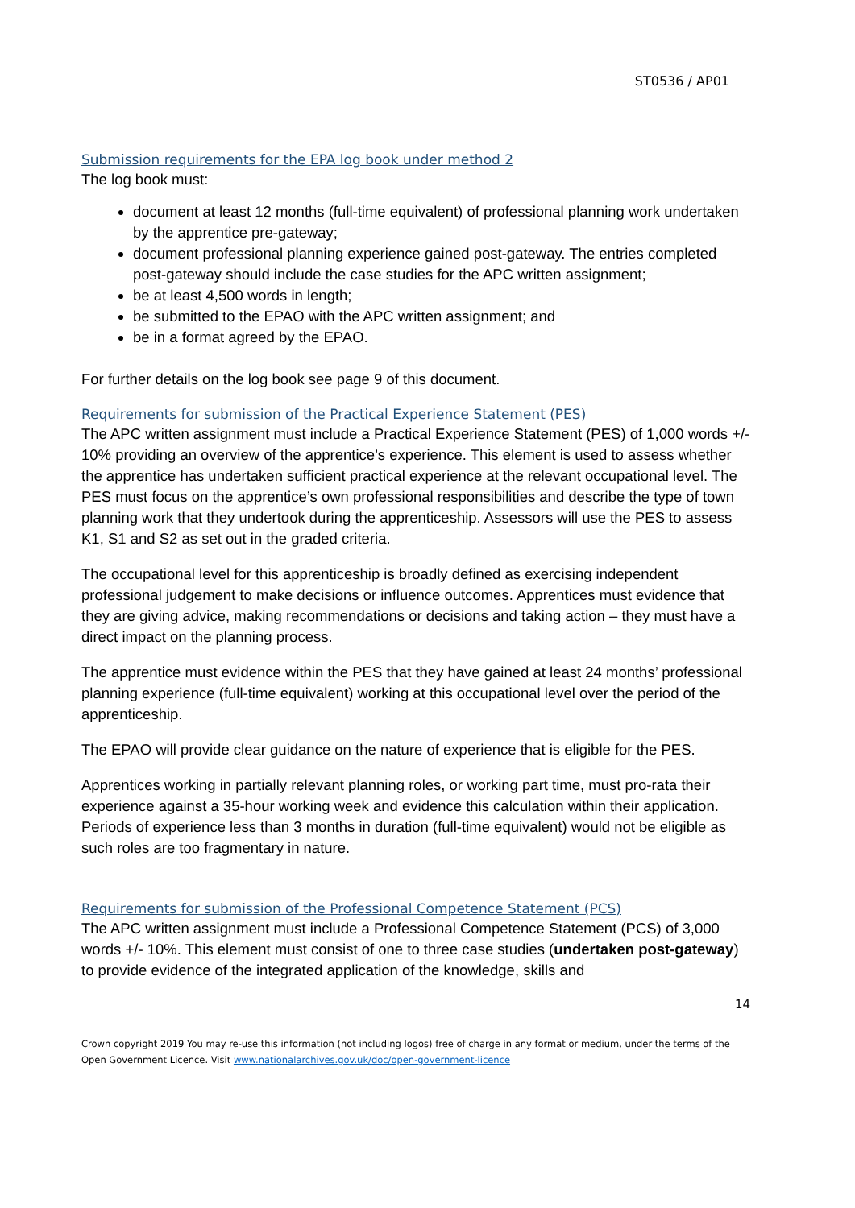ST0536 / AP01
Submission requirements for the EPA log book under method 2
The log book must:
document at least 12 months (full-time equivalent) of professional planning work undertaken by the apprentice pre-gateway;
document professional planning experience gained post-gateway. The entries completed post-gateway should include the case studies for the APC written assignment;
be at least 4,500 words in length;
be submitted to the EPAO with the APC written assignment; and
be in a format agreed by the EPAO.
For further details on the log book see page 9 of this document.
Requirements for submission of the Practical Experience Statement (PES)
The APC written assignment must include a Practical Experience Statement (PES) of 1,000 words +/- 10% providing an overview of the apprentice’s experience. This element is used to assess whether the apprentice has undertaken sufficient practical experience at the relevant occupational level. The PES must focus on the apprentice’s own professional responsibilities and describe the type of town planning work that they undertook during the apprenticeship. Assessors will use the PES to assess K1, S1 and S2 as set out in the graded criteria.
The occupational level for this apprenticeship is broadly defined as exercising independent professional judgement to make decisions or influence outcomes. Apprentices must evidence that they are giving advice, making recommendations or decisions and taking action – they must have a direct impact on the planning process.
The apprentice must evidence within the PES that they have gained at least 24 months’ professional planning experience (full-time equivalent) working at this occupational level over the period of the apprenticeship.
The EPAO will provide clear guidance on the nature of experience that is eligible for the PES.
Apprentices working in partially relevant planning roles, or working part time, must pro-rata their experience against a 35-hour working week and evidence this calculation within their application. Periods of experience less than 3 months in duration (full-time equivalent) would not be eligible as such roles are too fragmentary in nature.
Requirements for submission of the Professional Competence Statement (PCS)
The APC written assignment must include a Professional Competence Statement (PCS) of 3,000 words +/- 10%. This element must consist of one to three case studies (undertaken post-gateway) to provide evidence of the integrated application of the knowledge, skills and
14
Crown copyright 2019 You may re-use this information (not including logos) free of charge in any format or medium, under the terms of the Open Government Licence. Visit www.nationalarchives.gov.uk/doc/open-government-licence